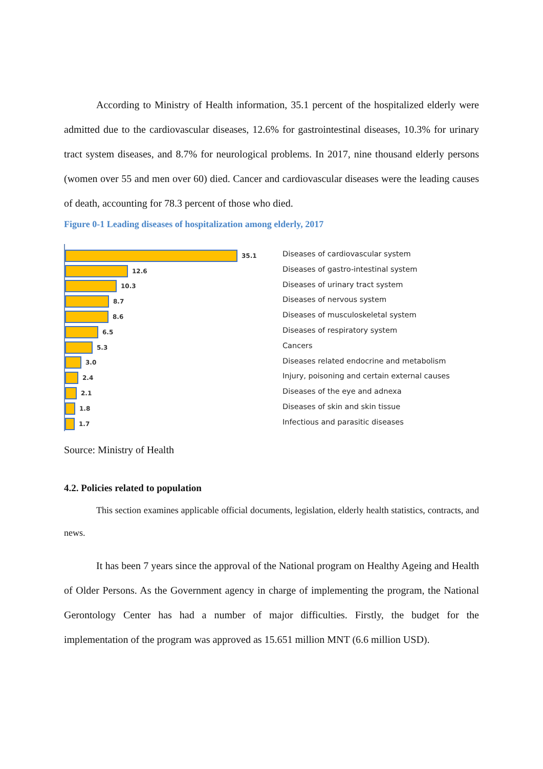According to Ministry of Health information, 35.1 percent of the hospitalized elderly were admitted due to the cardiovascular diseases, 12.6% for gastrointestinal diseases, 10.3% for urinary tract system diseases, and 8.7% for neurological problems. In 2017, nine thousand elderly persons (women over 55 and men over 60) died. Cancer and cardiovascular diseases were the leading causes of death, accounting for 78.3 percent of those who died.
Figure 0-1 Leading diseases of hospitalization among elderly, 2017
35.1
12.6
10.3
8.7
8.6
6.5
5.3
3.0
2.4
2.1
1.8
1.7
Diseases of cardiovascular system
Diseases of gastro-intestinal system
Diseases of urinary tract system
Diseases of nervous system
Diseases of musculoskeletal system
Diseases of respiratory system
Cancers
Diseases related endocrine and metabolism
Injury, poisoning and certain external causes
Diseases of the eye and adnexa
Diseases of skin and skin tissue
Infectious and parasitic diseases
Source: Ministry of Health
4.2. Policies related to population
This section examines applicable official documents, legislation, elderly health statistics, contracts, and news.
It has been 7 years since the approval of the National program on Healthy Ageing and Health of Older Persons. As the Government agency in charge of implementing the program, the National Gerontology Center has had a number of major difficulties. Firstly, the budget for the implementation of the program was approved as 15.651 million MNT (6.6 million USD).